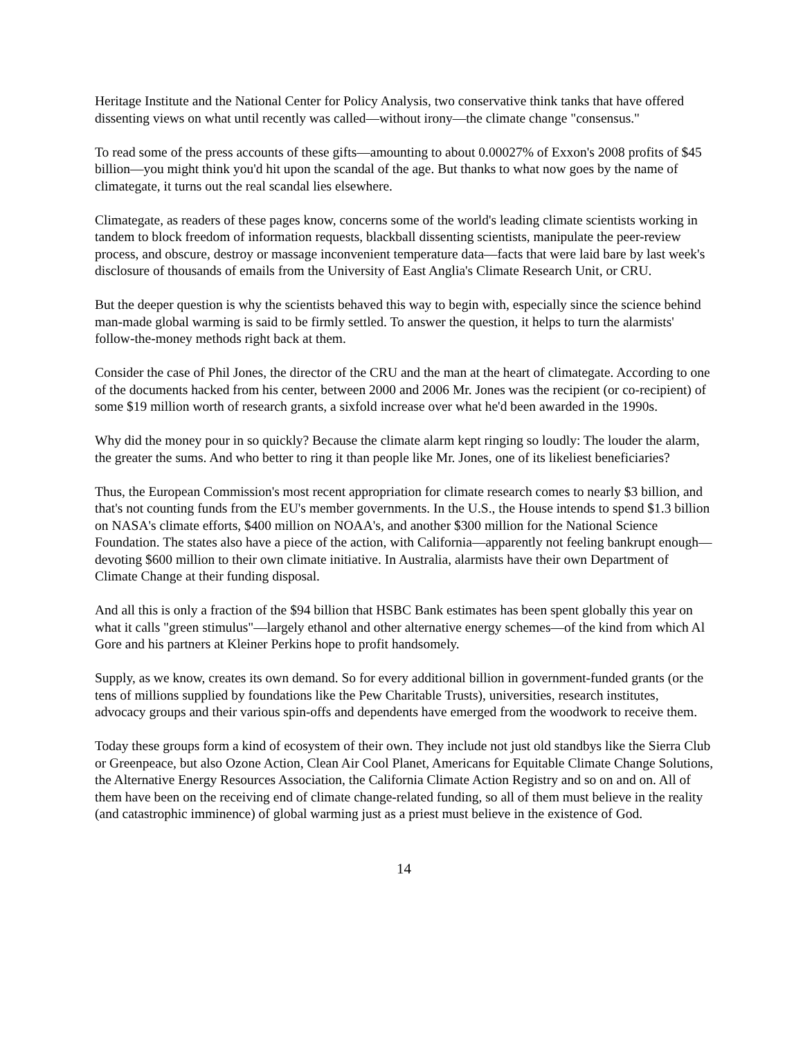Heritage Institute and the National Center for Policy Analysis, two conservative think tanks that have offered dissenting views on what until recently was called—without irony—the climate change "consensus."
To read some of the press accounts of these gifts—amounting to about 0.00027% of Exxon's 2008 profits of $45 billion—you might think you'd hit upon the scandal of the age. But thanks to what now goes by the name of climategate, it turns out the real scandal lies elsewhere.
Climategate, as readers of these pages know, concerns some of the world's leading climate scientists working in tandem to block freedom of information requests, blackball dissenting scientists, manipulate the peer-review process, and obscure, destroy or massage inconvenient temperature data—facts that were laid bare by last week's disclosure of thousands of emails from the University of East Anglia's Climate Research Unit, or CRU.
But the deeper question is why the scientists behaved this way to begin with, especially since the science behind man-made global warming is said to be firmly settled. To answer the question, it helps to turn the alarmists' follow-the-money methods right back at them.
Consider the case of Phil Jones, the director of the CRU and the man at the heart of climategate. According to one of the documents hacked from his center, between 2000 and 2006 Mr. Jones was the recipient (or co-recipient) of some $19 million worth of research grants, a sixfold increase over what he'd been awarded in the 1990s.
Why did the money pour in so quickly? Because the climate alarm kept ringing so loudly: The louder the alarm, the greater the sums. And who better to ring it than people like Mr. Jones, one of its likeliest beneficiaries?
Thus, the European Commission's most recent appropriation for climate research comes to nearly $3 billion, and that's not counting funds from the EU's member governments. In the U.S., the House intends to spend $1.3 billion on NASA's climate efforts, $400 million on NOAA's, and another $300 million for the National Science Foundation. The states also have a piece of the action, with California—apparently not feeling bankrupt enough—devoting $600 million to their own climate initiative. In Australia, alarmists have their own Department of Climate Change at their funding disposal.
And all this is only a fraction of the $94 billion that HSBC Bank estimates has been spent globally this year on what it calls "green stimulus"—largely ethanol and other alternative energy schemes—of the kind from which Al Gore and his partners at Kleiner Perkins hope to profit handsomely.
Supply, as we know, creates its own demand. So for every additional billion in government-funded grants (or the tens of millions supplied by foundations like the Pew Charitable Trusts), universities, research institutes, advocacy groups and their various spin-offs and dependents have emerged from the woodwork to receive them.
Today these groups form a kind of ecosystem of their own. They include not just old standbys like the Sierra Club or Greenpeace, but also Ozone Action, Clean Air Cool Planet, Americans for Equitable Climate Change Solutions, the Alternative Energy Resources Association, the California Climate Action Registry and so on and on. All of them have been on the receiving end of climate change-related funding, so all of them must believe in the reality (and catastrophic imminence) of global warming just as a priest must believe in the existence of God.
14